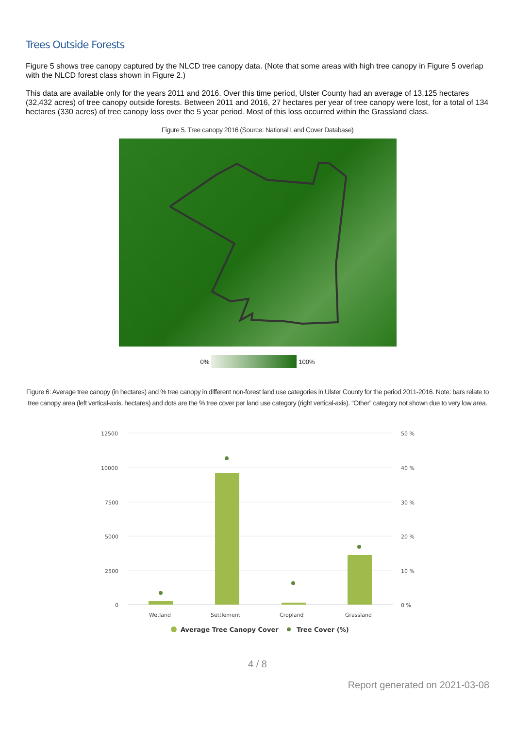Trees Outside Forests
Figure 5 shows tree canopy captured by the NLCD tree canopy data. (Note that some areas with high tree canopy in Figure 5 overlap with the NLCD forest class shown in Figure 2.)
This data are available only for the years 2011 and 2016. Over this time period, Ulster County had an average of 13,125 hectares (32,432 acres) of tree canopy outside forests. Between 2011 and 2016, 27 hectares per year of tree canopy were lost, for a total of 134 hectares (330 acres) of tree canopy loss over the 5 year period. Most of this loss occurred within the Grassland class.
Figure 5. Tree canopy 2016 (Source: National Land Cover Database)
0% 100%
Figure 6: Average tree canopy (in hectares) and % tree canopy in different non-forest land use categories in Ulster County for the period 2011-2016. Note: bars relate to tree canopy area (left vertical-axis, hectares) and dots are the % tree cover per land use category (right vertical-axis). “Other” category not shown due to very low area.
12500
10000
7500
5000
2500
0
50 %
40 %
30 %
20 %
10 %
0 %
Wetland
Settlement
Cropland
Grassland
Average Tree Canopy Cover
Tree Cover (%)
4 / 8
Report generated on 2021-03-08